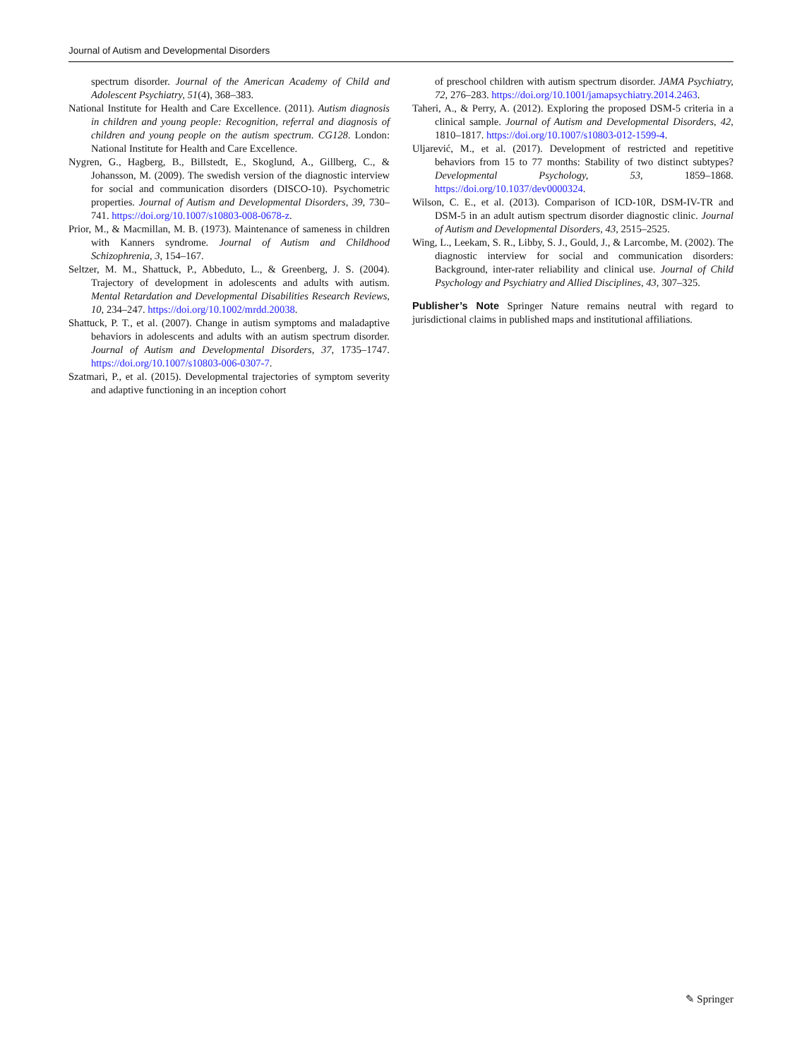Journal of Autism and Developmental Disorders
spectrum disorder. Journal of the American Academy of Child and Adolescent Psychiatry, 51(4), 368–383.
National Institute for Health and Care Excellence. (2011). Autism diagnosis in children and young people: Recognition, referral and diagnosis of children and young people on the autism spectrum. CG128. London: National Institute for Health and Care Excellence.
Nygren, G., Hagberg, B., Billstedt, E., Skoglund, A., Gillberg, C., & Johansson, M. (2009). The swedish version of the diagnostic interview for social and communication disorders (DISCO-10). Psychometric properties. Journal of Autism and Developmental Disorders, 39, 730–741. https://doi.org/10.1007/s10803-008-0678-z.
Prior, M., & Macmillan, M. B. (1973). Maintenance of sameness in children with Kanners syndrome. Journal of Autism and Childhood Schizophrenia, 3, 154–167.
Seltzer, M. M., Shattuck, P., Abbeduto, L., & Greenberg, J. S. (2004). Trajectory of development in adolescents and adults with autism. Mental Retardation and Developmental Disabilities Research Reviews, 10, 234–247. https://doi.org/10.1002/mrdd.20038.
Shattuck, P. T., et al. (2007). Change in autism symptoms and maladaptive behaviors in adolescents and adults with an autism spectrum disorder. Journal of Autism and Developmental Disorders, 37, 1735–1747. https://doi.org/10.1007/s10803-006-0307-7.
Szatmari, P., et al. (2015). Developmental trajectories of symptom severity and adaptive functioning in an inception cohort
of preschool children with autism spectrum disorder. JAMA Psychiatry, 72, 276–283. https://doi.org/10.1001/jamapsychiatry.2014.2463.
Taheri, A., & Perry, A. (2012). Exploring the proposed DSM-5 criteria in a clinical sample. Journal of Autism and Developmental Disorders, 42, 1810–1817. https://doi.org/10.1007/s10803-012-1599-4.
Uljarević, M., et al. (2017). Development of restricted and repetitive behaviors from 15 to 77 months: Stability of two distinct subtypes? Developmental Psychology, 53, 1859–1868. https://doi.org/10.1037/dev0000324.
Wilson, C. E., et al. (2013). Comparison of ICD-10R, DSM-IV-TR and DSM-5 in an adult autism spectrum disorder diagnostic clinic. Journal of Autism and Developmental Disorders, 43, 2515–2525.
Wing, L., Leekam, S. R., Libby, S. J., Gould, J., & Larcombe, M. (2002). The diagnostic interview for social and communication disorders: Background, inter-rater reliability and clinical use. Journal of Child Psychology and Psychiatry and Allied Disciplines, 43, 307–325.
Publisher’s Note Springer Nature remains neutral with regard to jurisdictional claims in published maps and institutional affiliations.
✎ Springer